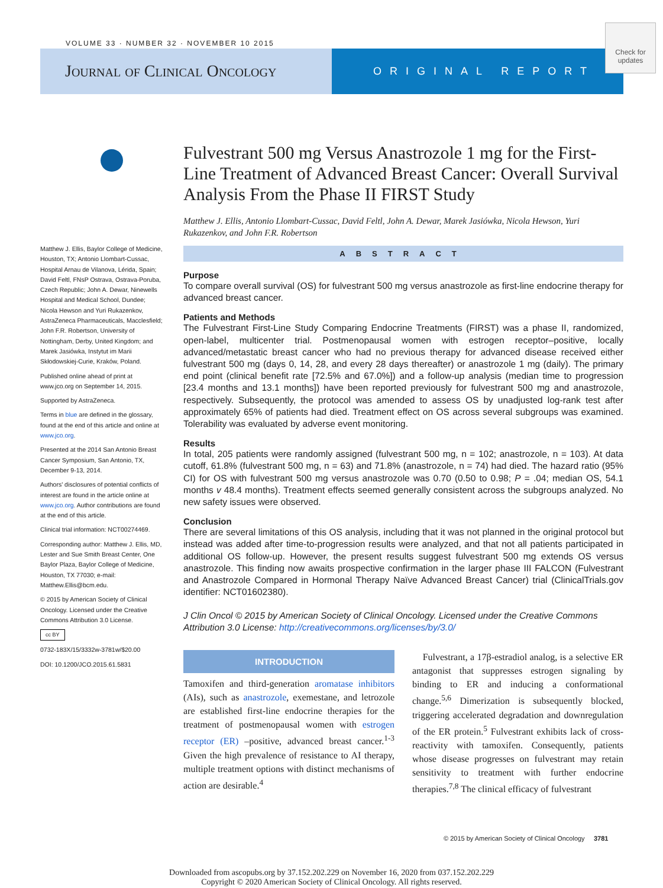VOLUME 33 · NUMBER 32 · NOVEMBER 10 2015
Journal of Clinical Oncology
ORIGINAL REPORT
Check for updates
Matthew J. Ellis, Baylor College of Medicine, Houston, TX; Antonio Llombart-Cussac, Hospital Arnau de Vilanova, Lérida, Spain; David Feltl, FNsP Ostrava, Ostrava-Poruba, Czech Republic; John A. Dewar, Ninewells Hospital and Medical School, Dundee; Nicola Hewson and Yuri Rukazenkov, AstraZeneca Pharmaceuticals, Macclesfield; John F.R. Robertson, University of Nottingham, Derby, United Kingdom; and Marek Jasiówka, Instytut im Marii Skłodowskiej-Curie, Kraków, Poland.
Published online ahead of print at www.jco.org on September 14, 2015.
Supported by AstraZeneca.
Terms in blue are defined in the glossary, found at the end of this article and online at www.jco.org.
Presented at the 2014 San Antonio Breast Cancer Symposium, San Antonio, TX, December 9-13, 2014.
Authors' disclosures of potential conflicts of interest are found in the article online at www.jco.org. Author contributions are found at the end of this article.
Clinical trial information: NCT00274469.
Corresponding author: Matthew J. Ellis, MD, Lester and Sue Smith Breast Center, One Baylor Plaza, Baylor College of Medicine, Houston, TX 77030; e-mail: Matthew.Ellis@bcm.edu.
© 2015 by American Society of Clinical Oncology. Licensed under the Creative Commons Attribution 3.0 License.
cc BY
0732-183X/15/3332w-3781w/$20.00
DOI: 10.1200/JCO.2015.61.5831
Fulvestrant 500 mg Versus Anastrozole 1 mg for the First-Line Treatment of Advanced Breast Cancer: Overall Survival Analysis From the Phase II FIRST Study
Matthew J. Ellis, Antonio Llombart-Cussac, David Feltl, John A. Dewar, Marek Jasiówka, Nicola Hewson, Yuri Rukazenkov, and John F.R. Robertson
ABSTRACT
Purpose
To compare overall survival (OS) for fulvestrant 500 mg versus anastrozole as first-line endocrine therapy for advanced breast cancer.
Patients and Methods
The Fulvestrant First-Line Study Comparing Endocrine Treatments (FIRST) was a phase II, randomized, open-label, multicenter trial. Postmenopausal women with estrogen receptor–positive, locally advanced/metastatic breast cancer who had no previous therapy for advanced disease received either fulvestrant 500 mg (days 0, 14, 28, and every 28 days thereafter) or anastrozole 1 mg (daily). The primary end point (clinical benefit rate [72.5% and 67.0%]) and a follow-up analysis (median time to progression [23.4 months and 13.1 months]) have been reported previously for fulvestrant 500 mg and anastrozole, respectively. Subsequently, the protocol was amended to assess OS by unadjusted log-rank test after approximately 65% of patients had died. Treatment effect on OS across several subgroups was examined. Tolerability was evaluated by adverse event monitoring.
Results
In total, 205 patients were randomly assigned (fulvestrant 500 mg, n = 102; anastrozole, n = 103). At data cutoff, 61.8% (fulvestrant 500 mg, n = 63) and 71.8% (anastrozole, n = 74) had died. The hazard ratio (95% CI) for OS with fulvestrant 500 mg versus anastrozole was 0.70 (0.50 to 0.98; P = .04; median OS, 54.1 months v 48.4 months). Treatment effects seemed generally consistent across the subgroups analyzed. No new safety issues were observed.
Conclusion
There are several limitations of this OS analysis, including that it was not planned in the original protocol but instead was added after time-to-progression results were analyzed, and that not all patients participated in additional OS follow-up. However, the present results suggest fulvestrant 500 mg extends OS versus anastrozole. This finding now awaits prospective confirmation in the larger phase III FALCON (Fulvestrant and Anastrozole Compared in Hormonal Therapy Naïve Advanced Breast Cancer) trial (ClinicalTrials.gov identifier: NCT01602380).
J Clin Oncol © 2015 by American Society of Clinical Oncology. Licensed under the Creative Commons Attribution 3.0 License: http://creativecommons.org/licenses/by/3.0/
INTRODUCTION
Tamoxifen and third-generation aromatase inhibitors (AIs), such as anastrozole, exemestane, and letrozole are established first-line endocrine therapies for the treatment of postmenopausal women with estrogen receptor (ER) –positive, advanced breast cancer.<sup>1-3</sup> Given the high prevalence of resistance to AI therapy, multiple treatment options with distinct mechanisms of action are desirable.<sup>4</sup>
Fulvestrant, a 17β-estradiol analog, is a selective ER antagonist that suppresses estrogen signaling by binding to ER and inducing a conformational change.<sup>5,6</sup> Dimerization is subsequently blocked, triggering accelerated degradation and downregulation of the ER protein.<sup>5</sup> Fulvestrant exhibits lack of cross-reactivity with tamoxifen. Consequently, patients whose disease progresses on fulvestrant may retain sensitivity to treatment with further endocrine therapies.<sup>7,8</sup> The clinical efficacy of fulvestrant
© 2015 by American Society of Clinical Oncology 3781
Downloaded from ascopubs.org by 37.152.202.229 on November 16, 2020 from 037.152.202.229
Copyright © 2020 American Society of Clinical Oncology. All rights reserved.